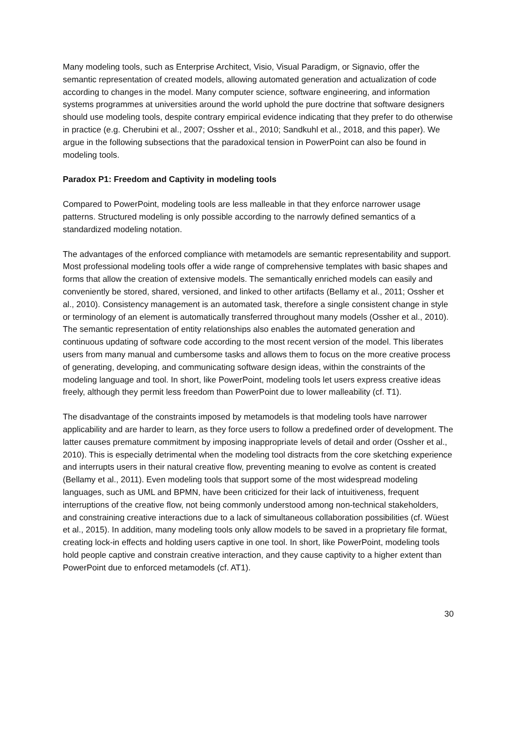Many modeling tools, such as Enterprise Architect, Visio, Visual Paradigm, or Signavio, offer the semantic representation of created models, allowing automated generation and actualization of code according to changes in the model. Many computer science, software engineering, and information systems programmes at universities around the world uphold the pure doctrine that software designers should use modeling tools, despite contrary empirical evidence indicating that they prefer to do otherwise in practice (e.g. Cherubini et al., 2007; Ossher et al., 2010; Sandkuhl et al., 2018, and this paper). We argue in the following subsections that the paradoxical tension in PowerPoint can also be found in modeling tools.
Paradox P1: Freedom and Captivity in modeling tools
Compared to PowerPoint, modeling tools are less malleable in that they enforce narrower usage patterns. Structured modeling is only possible according to the narrowly defined semantics of a standardized modeling notation.
The advantages of the enforced compliance with metamodels are semantic representability and support. Most professional modeling tools offer a wide range of comprehensive templates with basic shapes and forms that allow the creation of extensive models. The semantically enriched models can easily and conveniently be stored, shared, versioned, and linked to other artifacts (Bellamy et al., 2011; Ossher et al., 2010). Consistency management is an automated task, therefore a single consistent change in style or terminology of an element is automatically transferred throughout many models (Ossher et al., 2010). The semantic representation of entity relationships also enables the automated generation and continuous updating of software code according to the most recent version of the model. This liberates users from many manual and cumbersome tasks and allows them to focus on the more creative process of generating, developing, and communicating software design ideas, within the constraints of the modeling language and tool. In short, like PowerPoint, modeling tools let users express creative ideas freely, although they permit less freedom than PowerPoint due to lower malleability (cf. T1).
The disadvantage of the constraints imposed by metamodels is that modeling tools have narrower applicability and are harder to learn, as they force users to follow a predefined order of development. The latter causes premature commitment by imposing inappropriate levels of detail and order (Ossher et al., 2010). This is especially detrimental when the modeling tool distracts from the core sketching experience and interrupts users in their natural creative flow, preventing meaning to evolve as content is created (Bellamy et al., 2011). Even modeling tools that support some of the most widespread modeling languages, such as UML and BPMN, have been criticized for their lack of intuitiveness, frequent interruptions of the creative flow, not being commonly understood among non-technical stakeholders, and constraining creative interactions due to a lack of simultaneous collaboration possibilities (cf. Wüest et al., 2015). In addition, many modeling tools only allow models to be saved in a proprietary file format, creating lock-in effects and holding users captive in one tool. In short, like PowerPoint, modeling tools hold people captive and constrain creative interaction, and they cause captivity to a higher extent than PowerPoint due to enforced metamodels (cf. AT1).
30